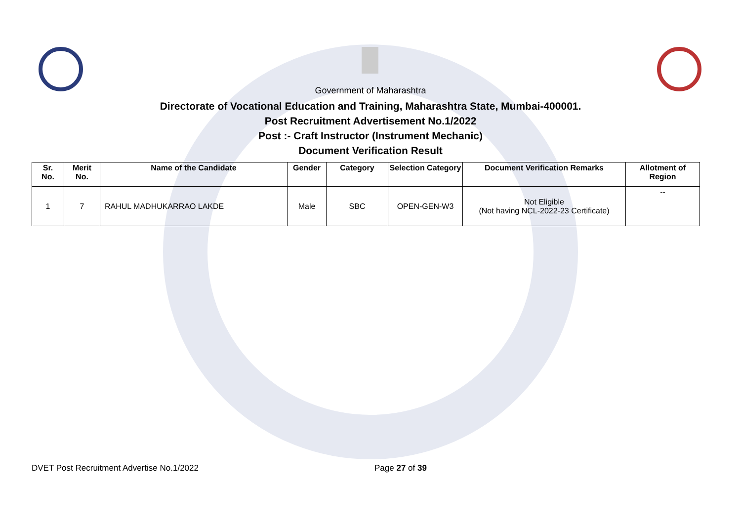Government of Maharashtra
Directorate of Vocational Education and Training, Maharashtra State, Mumbai-400001.
Post Recruitment Advertisement No.1/2022
Post :- Craft Instructor (Instrument Mechanic)
Document Verification Result
| Sr. No. | Merit No. | Name of the Candidate | Gender | Category | Selection Category | Document Verification Remarks | Allotment of Region |
| --- | --- | --- | --- | --- | --- | --- | --- |
| 1 | 7 | RAHUL MADHUKARRAO LAKDE | Male | SBC | OPEN-GEN-W3 | Not Eligible (Not having NCL-2022-23 Certificate) | -- |
DVET Post Recruitment Advertise No.1/2022 Page 27 of 39